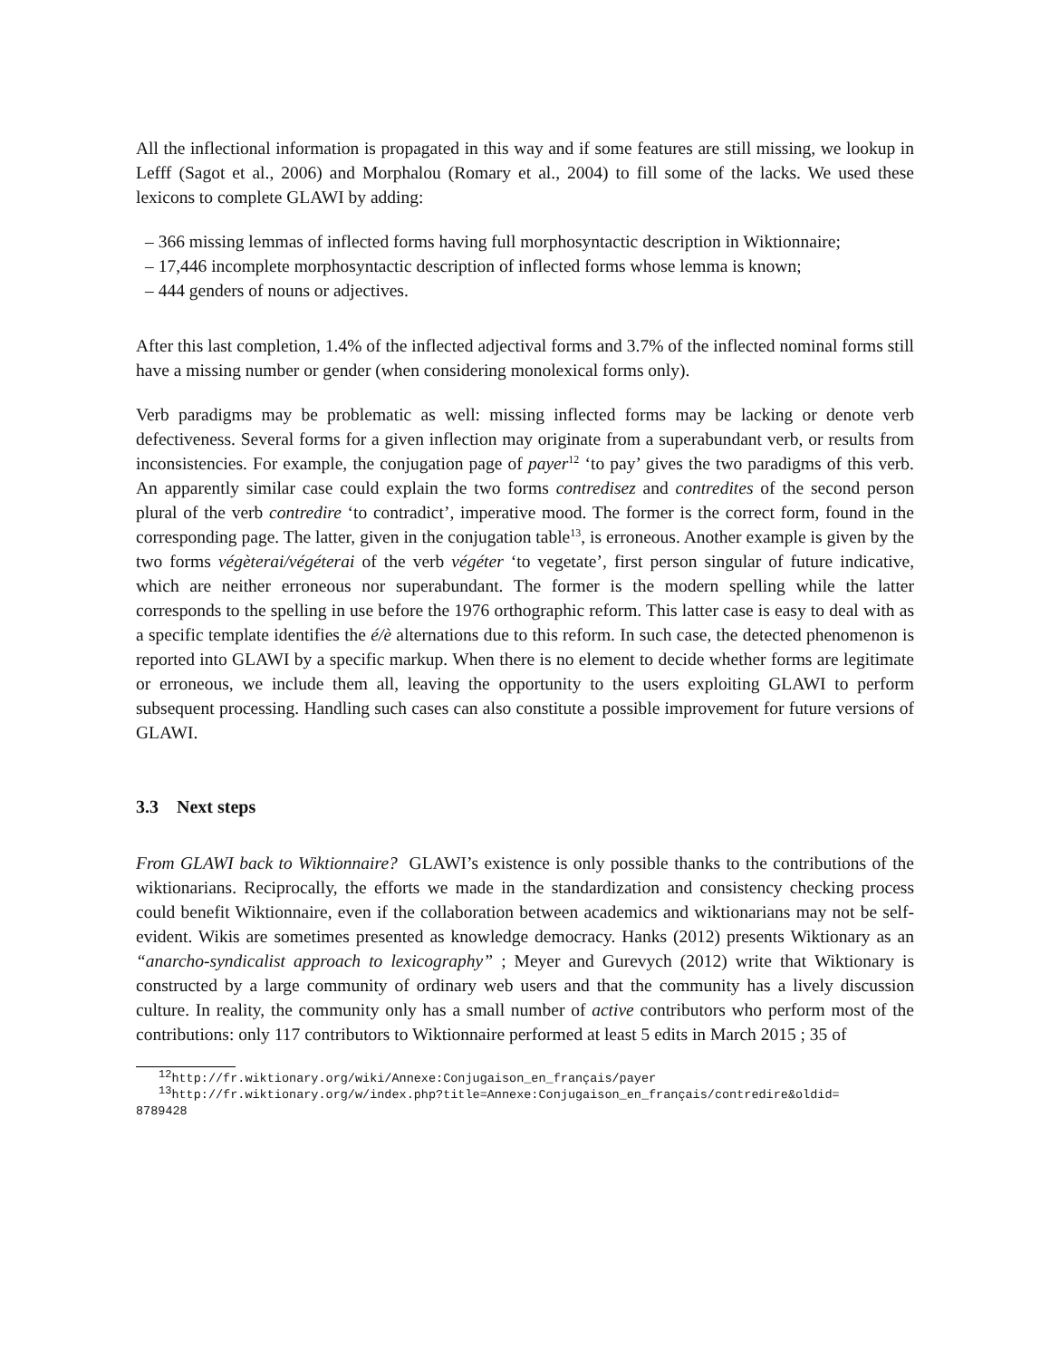All the inflectional information is propagated in this way and if some features are still missing, we lookup in Lefff (Sagot et al., 2006) and Morphalou (Romary et al., 2004) to fill some of the lacks. We used these lexicons to complete GLAWI by adding:
– 366 missing lemmas of inflected forms having full morphosyntactic description in Wiktionnaire;
– 17,446 incomplete morphosyntactic description of inflected forms whose lemma is known;
– 444 genders of nouns or adjectives.
After this last completion, 1.4% of the inflected adjectival forms and 3.7% of the inflected nominal forms still have a missing number or gender (when considering monolexical forms only).
Verb paradigms may be problematic as well: missing inflected forms may be lacking or denote verb defectiveness. Several forms for a given inflection may originate from a superabundant verb, or results from inconsistencies. For example, the conjugation page of payer<sup>12</sup> ‘to pay’ gives the two paradigms of this verb. An apparently similar case could explain the two forms contredisez and contredites of the second person plural of the verb contredire ‘to contradict’, imperative mood. The former is the correct form, found in the corresponding page. The latter, given in the conjugation table<sup>13</sup>, is erroneous. Another example is given by the two forms végèterai/végéterai of the verb végéter ‘to vegetate’, first person singular of future indicative, which are neither erroneous nor superabundant. The former is the modern spelling while the latter corresponds to the spelling in use before the 1976 orthographic reform. This latter case is easy to deal with as a specific template identifies the é/è alternations due to this reform. In such case, the detected phenomenon is reported into GLAWI by a specific markup. When there is no element to decide whether forms are legitimate or erroneous, we include them all, leaving the opportunity to the users exploiting GLAWI to perform subsequent processing. Handling such cases can also constitute a possible improvement for future versions of GLAWI.
3.3 Next steps
From GLAWI back to Wiktionnaire? GLAWI’s existence is only possible thanks to the contributions of the wiktionarians. Reciprocally, the efforts we made in the standardization and consistency checking process could benefit Wiktionnaire, even if the collaboration between academics and wiktionarians may not be self-evident. Wikis are sometimes presented as knowledge democracy. Hanks (2012) presents Wiktionary as an “anarcho-syndicalist approach to lexicography” ; Meyer and Gurevych (2012) write that Wiktionary is constructed by a large community of ordinary web users and that the community has a lively discussion culture. In reality, the community only has a small number of active contributors who perform most of the contributions: only 117 contributors to Wiktionnaire performed at least 5 edits in March 2015 ; 35 of
<sup>12</sup> http://fr.wiktionary.org/wiki/Annexe:Conjugaison_en_français/payer
<sup>13</sup> http://fr.wiktionary.org/w/index.php?title=Annexe:Conjugaison_en_français/contredire&oldid=
8789428